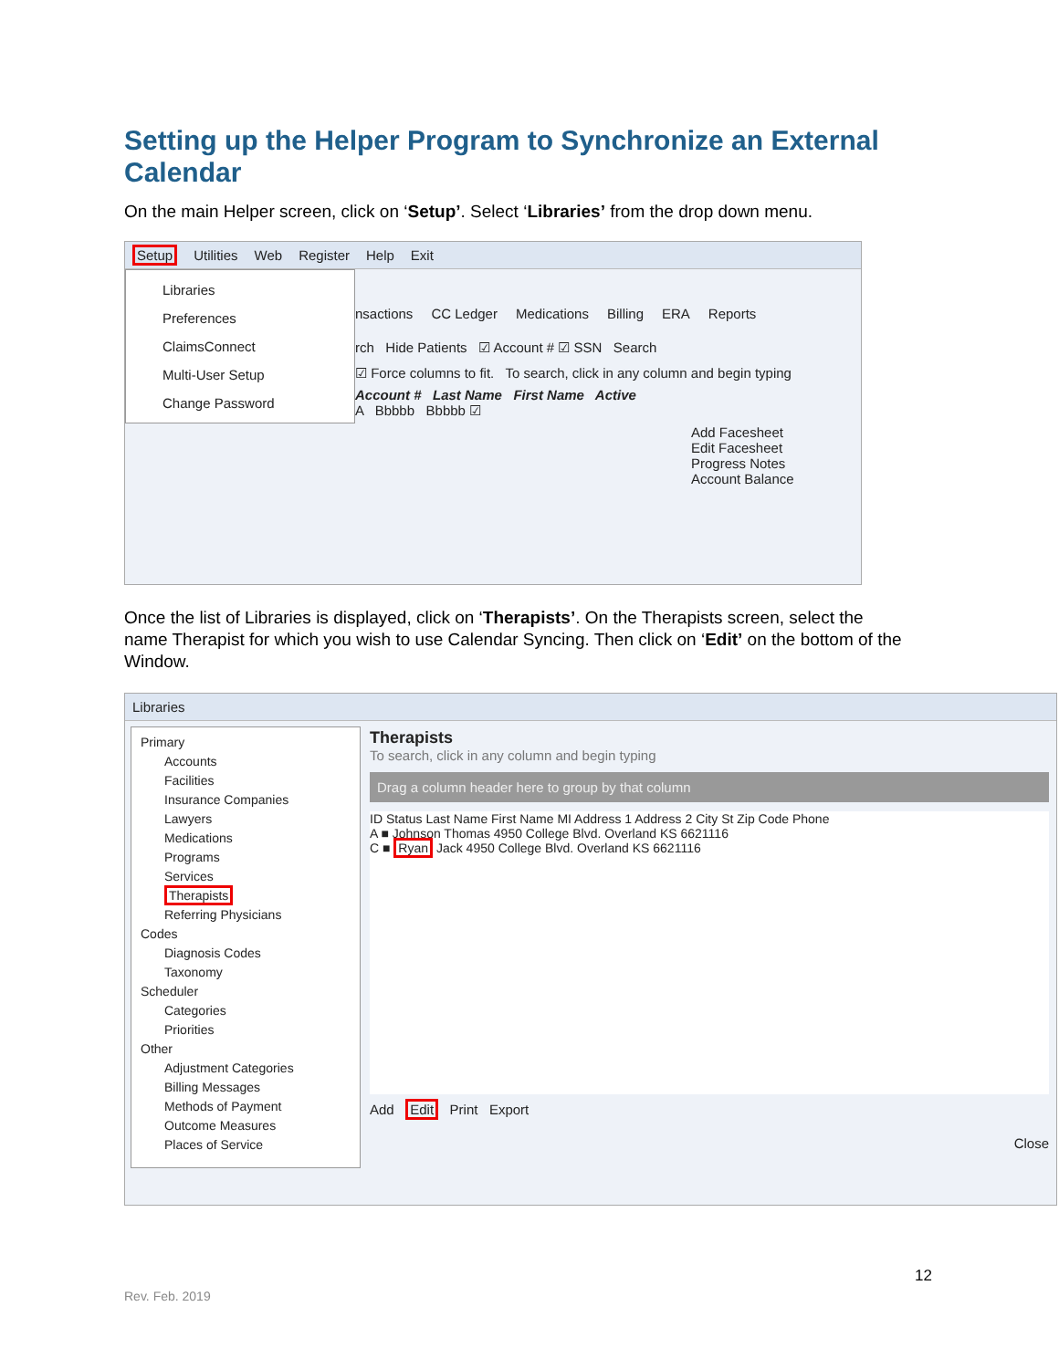Setting up the Helper Program to Synchronize an External Calendar
On the main Helper screen, click on ‘Setup’. Select ‘Libraries’ from the drop down menu.
Setup Utilities Web Register Help Exit
Libraries
Preferences
ClaimsConnect
Multi-User Setup
Change Password
nsactions CC Ledger Medications Billing ERA Reports
rch Hide Patients ☑ Account # ☑ SSN Search
☑ Force columns to fit. To search, click in any column and begin typing
Account # Last Name First Name Active
A Bbbbb Bbbbb ☑
Add Facesheet
Edit Facesheet
Progress Notes
Account Balance
Once the list of Libraries is displayed, click on ‘Therapists’. On the Therapists screen, select the name Therapist for which you wish to use Calendar Syncing. Then click on ‘Edit’ on the bottom of the Window.
Libraries
Primary
Accounts
Facilities
Insurance Companies
Lawyers
Medications
Programs
Services
Therapists
Referring Physicians
Codes
Diagnosis Codes
Taxonomy
Scheduler
Categories
Priorities
Other
Adjustment Categories
Billing Messages
Methods of Payment
Outcome Measures
Places of Service
Therapists
To search, click in any column and begin typing
Drag a column header here to group by that column
ID Status Last Name First Name MI Address 1 Address 2 City St Zip Code Phone
A ■ Johnson Thomas 4950 College Blvd. Overland KS 6621116
C ■ Ryan Jack 4950 College Blvd. Overland KS 6621116
Add Edit Print Export
Close
12
Rev. Feb. 2019